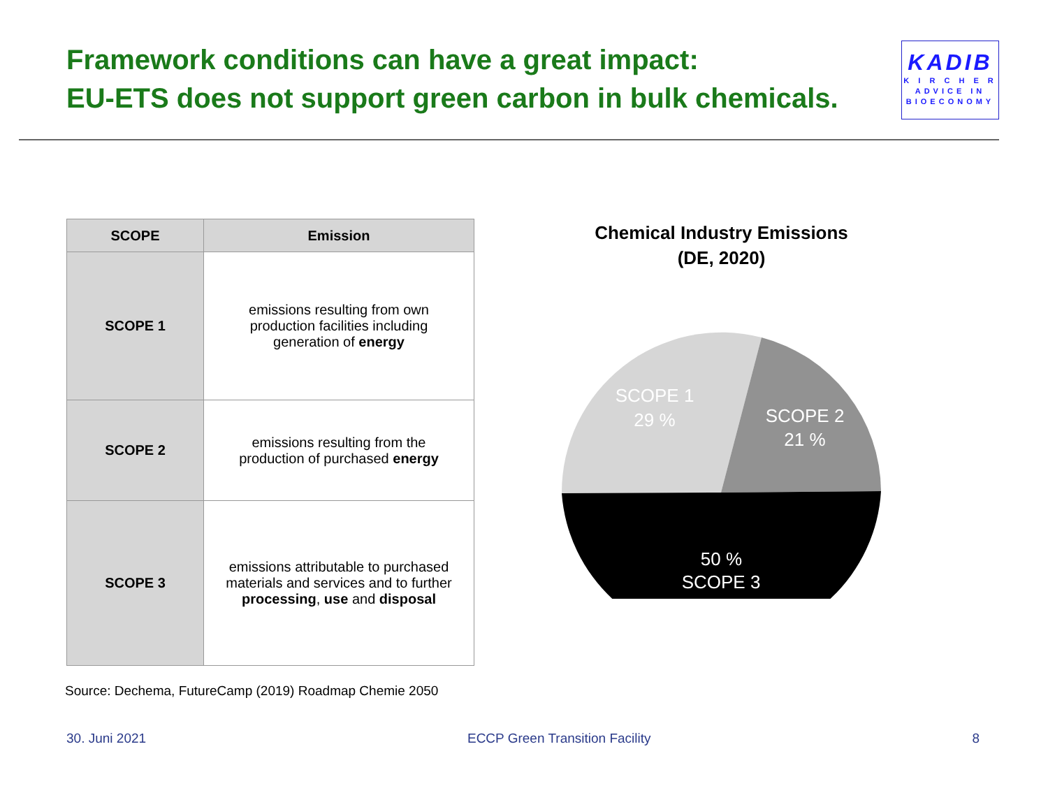Framework conditions can have a great impact:
EU-ETS does not support green carbon in bulk chemicals.
KADIB
K I R C H E R
ADVICE IN
BIOECONOMY
| SCOPE | Emission |
| --- | --- |
| SCOPE 1 | emissions resulting from own production facilities including generation of energy |
| SCOPE 2 | emissions resulting from the production of purchased energy |
| SCOPE 3 | emissions attributable to purchased materials and services and to further processing , use and disposal |
Chemical Industry Emissions
(DE, 2020)
SCOPE 1
29 %
SCOPE 2
21 %
SCOPE 3
50 %
Source: Dechema, FutureCamp (2019) Roadmap Chemie 2050
30. Juni 2021 ECCP Green Transition Facility 8